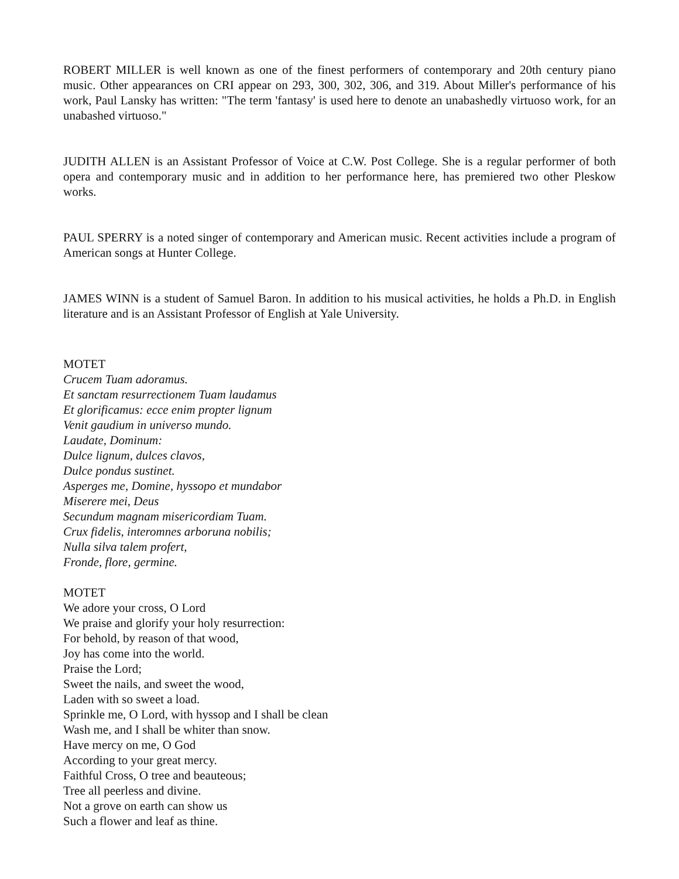ROBERT MILLER is well known as one of the finest performers of contemporary and 20th century piano music. Other appearances on CRI appear on 293, 300, 302, 306, and 319. About Miller's performance of his work, Paul Lansky has written: "The term 'fantasy' is used here to denote an unabashedly virtuoso work, for an unabashed virtuoso."
JUDITH ALLEN is an Assistant Professor of Voice at C.W. Post College. She is a regular performer of both opera and contemporary music and in addition to her performance here, has premiered two other Pleskow works.
PAUL SPERRY is a noted singer of contemporary and American music. Recent activities include a program of American songs at Hunter College.
JAMES WINN is a student of Samuel Baron. In addition to his musical activities, he holds a Ph.D. in English literature and is an Assistant Professor of English at Yale University.
MOTET
Crucem Tuam adoramus.
Et sanctam resurrectionem Tuam laudamus
Et glorificamus: ecce enim propter lignum
Venit gaudium in universo mundo.
Laudate, Dominum:
Dulce lignum, dulces clavos,
Dulce pondus sustinet.
Asperges me, Domine, hyssopo et mundabor
Miserere mei, Deus
Secundum magnam misericordiam Tuam.
Crux fidelis, interomnes arboruna nobilis;
Nulla silva talem profert,
Fronde, flore, germine.
MOTET
We adore your cross, O Lord
We praise and glorify your holy resurrection:
For behold, by reason of that wood,
Joy has come into the world.
Praise the Lord;
Sweet the nails, and sweet the wood,
Laden with so sweet a load.
Sprinkle me, O Lord, with hyssop and I shall be clean
Wash me, and I shall be whiter than snow.
Have mercy on me, O God
According to your great mercy.
Faithful Cross, O tree and beauteous;
Tree all peerless and divine.
Not a grove on earth can show us
Such a flower and leaf as thine.